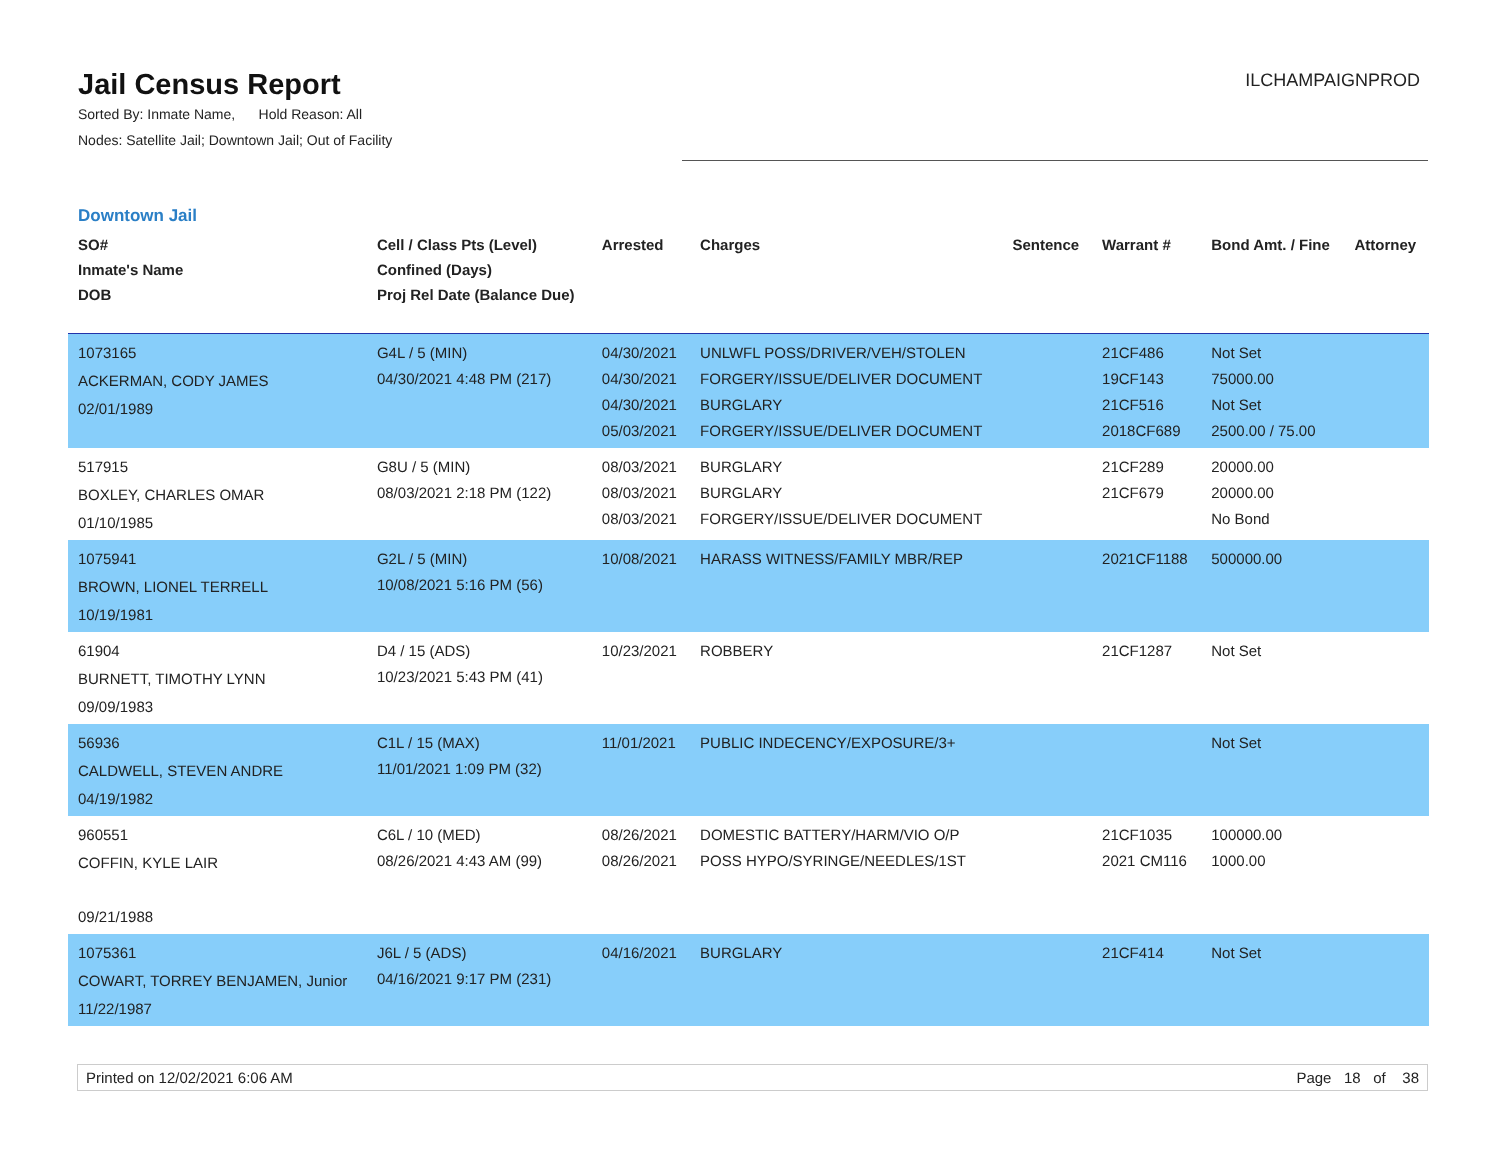Jail Census Report
Sorted By: Inmate Name, Hold Reason: All
Nodes: Satellite Jail; Downtown Jail; Out of Facility
ILCHAMPAIGNPROD
Downtown Jail
| SO# Inmate's Name DOB | Cell / Class Pts (Level) Confined (Days) Proj Rel Date (Balance Due) | Arrested | Charges | Sentence | Warrant # | Bond Amt. / Fine | Attorney |
| --- | --- | --- | --- | --- | --- | --- | --- |
| 1073165 ACKERMAN, CODY JAMES 02/01/1989 | G4L / 5 (MIN) 04/30/2021 4:48 PM (217) | 04/30/2021 04/30/2021 04/30/2021 05/03/2021 | UNLWFL POSS/DRIVER/VEH/STOLEN FORGERY/ISSUE/DELIVER DOCUMENT BURGLARY FORGERY/ISSUE/DELIVER DOCUMENT | | 21CF486 19CF143 21CF516 2018CF689 | Not Set 75000.00 Not Set 2500.00 / 75.00 | |
| 517915 BOXLEY, CHARLES OMAR 01/10/1985 | G8U / 5 (MIN) 08/03/2021 2:18 PM (122) | 08/03/2021 08/03/2021 08/03/2021 | BURGLARY BURGLARY FORGERY/ISSUE/DELIVER DOCUMENT | | 21CF289 21CF679 | 20000.00 20000.00 No Bond | |
| 1075941 BROWN, LIONEL TERRELL 10/19/1981 | G2L / 5 (MIN) 10/08/2021 5:16 PM (56) | 10/08/2021 | HARASS WITNESS/FAMILY MBR/REP | | 2021CF1188 | 500000.00 | |
| 61904 BURNETT, TIMOTHY LYNN 09/09/1983 | D4 / 15 (ADS) 10/23/2021 5:43 PM (41) | 10/23/2021 | ROBBERY | | 21CF1287 | Not Set | |
| 56936 CALDWELL, STEVEN ANDRE 04/19/1982 | C1L / 15 (MAX) 11/01/2021 1:09 PM (32) | 11/01/2021 | PUBLIC INDECENCY/EXPOSURE/3+ | | | Not Set | |
| 960551 COFFIN, KYLE LAIR 09/21/1988 | C6L / 10 (MED) 08/26/2021 4:43 AM (99) | 08/26/2021 08/26/2021 | DOMESTIC BATTERY/HARM/VIO O/P POSS HYPO/SYRINGE/NEEDLES/1ST | | 21CF1035 2021 CM116 | 100000.00 1000.00 | |
| 1075361 COWART, TORREY BENJAMEN, Junior 11/22/1987 | J6L / 5 (ADS) 04/16/2021 9:17 PM (231) | 04/16/2021 | BURGLARY | | 21CF414 | Not Set | |
Printed on 12/02/2021 6:06 AM Page 18 of 38